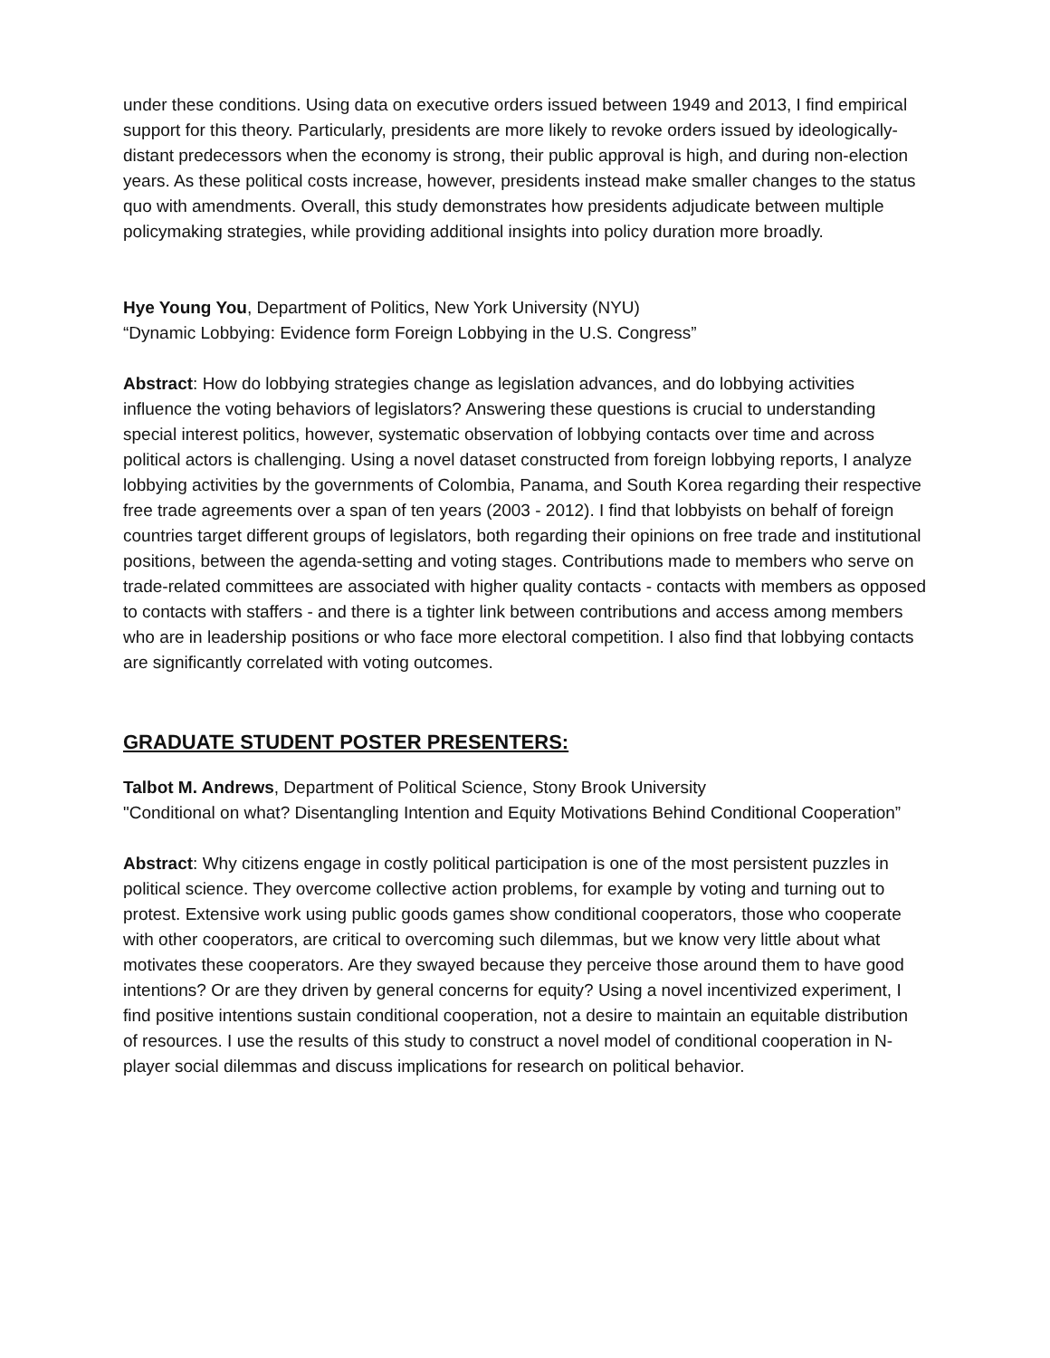under these conditions. Using data on executive orders issued between 1949 and 2013, I find empirical support for this theory. Particularly, presidents are more likely to revoke orders issued by ideologically-distant predecessors when the economy is strong, their public approval is high, and during non-election years. As these political costs increase, however, presidents instead make smaller changes to the status quo with amendments. Overall, this study demonstrates how presidents adjudicate between multiple policymaking strategies, while providing additional insights into policy duration more broadly.
Hye Young You, Department of Politics, New York University (NYU)
“Dynamic Lobbying: Evidence form Foreign Lobbying in the U.S. Congress”
Abstract: How do lobbying strategies change as legislation advances, and do lobbying activities influence the voting behaviors of legislators? Answering these questions is crucial to understanding special interest politics, however, systematic observation of lobbying contacts over time and across political actors is challenging. Using a novel dataset constructed from foreign lobbying reports, I analyze lobbying activities by the governments of Colombia, Panama, and South Korea regarding their respective free trade agreements over a span of ten years (2003 - 2012). I find that lobbyists on behalf of foreign countries target different groups of legislators, both regarding their opinions on free trade and institutional positions, between the agenda-setting and voting stages. Contributions made to members who serve on trade-related committees are associated with higher quality contacts - contacts with members as opposed to contacts with staffers - and there is a tighter link between contributions and access among members who are in leadership positions or who face more electoral competition. I also find that lobbying contacts are significantly correlated with voting outcomes.
GRADUATE STUDENT POSTER PRESENTERS:
Talbot M. Andrews, Department of Political Science, Stony Brook University
"Conditional on what? Disentangling Intention and Equity Motivations Behind Conditional Cooperation”
Abstract: Why citizens engage in costly political participation is one of the most persistent puzzles in political science. They overcome collective action problems, for example by voting and turning out to protest. Extensive work using public goods games show conditional cooperators, those who cooperate with other cooperators, are critical to overcoming such dilemmas, but we know very little about what motivates these cooperators. Are they swayed because they perceive those around them to have good intentions? Or are they driven by general concerns for equity? Using a novel incentivized experiment, I find positive intentions sustain conditional cooperation, not a desire to maintain an equitable distribution of resources. I use the results of this study to construct a novel model of conditional cooperation in N-player social dilemmas and discuss implications for research on political behavior.